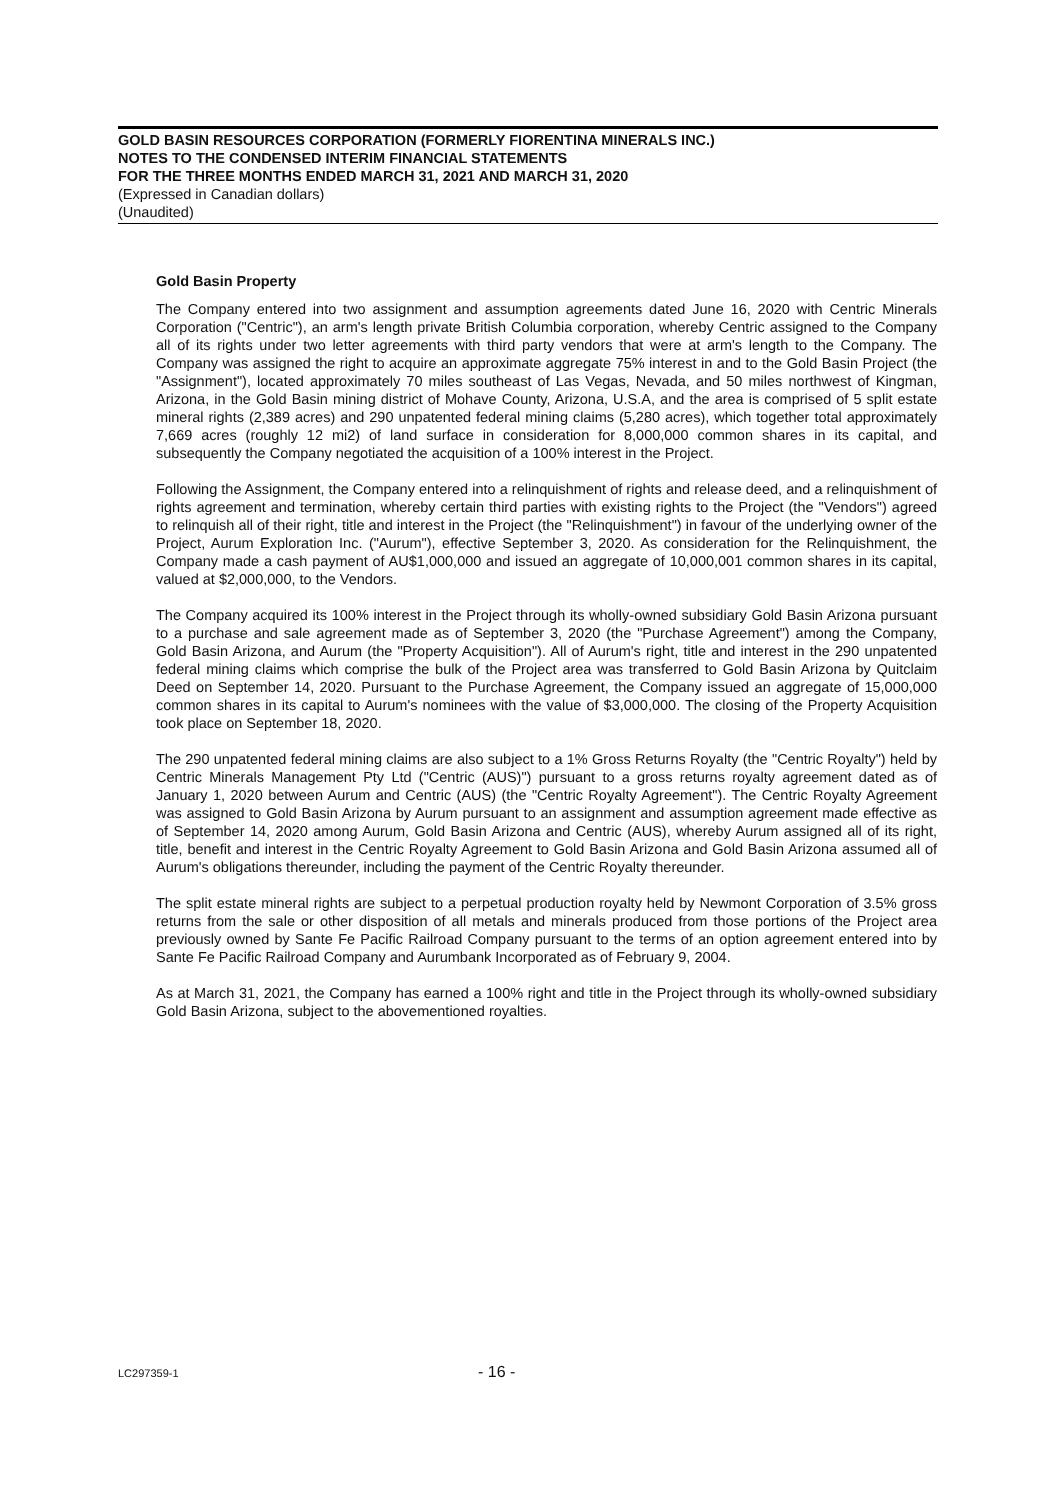GOLD BASIN RESOURCES CORPORATION (FORMERLY FIORENTINA MINERALS INC.)
NOTES TO THE CONDENSED INTERIM FINANCIAL STATEMENTS
FOR THE THREE MONTHS ENDED MARCH 31, 2021 AND MARCH 31, 2020
(Expressed in Canadian dollars)
(Unaudited)
Gold Basin Property
The Company entered into two assignment and assumption agreements dated June 16, 2020 with Centric Minerals Corporation ("Centric"), an arm's length private British Columbia corporation, whereby Centric assigned to the Company all of its rights under two letter agreements with third party vendors that were at arm's length to the Company. The Company was assigned the right to acquire an approximate aggregate 75% interest in and to the Gold Basin Project (the "Assignment"), located approximately 70 miles southeast of Las Vegas, Nevada, and 50 miles northwest of Kingman, Arizona, in the Gold Basin mining district of Mohave County, Arizona, U.S.A, and the area is comprised of 5 split estate mineral rights (2,389 acres) and 290 unpatented federal mining claims (5,280 acres), which together total approximately 7,669 acres (roughly 12 mi2) of land surface in consideration for 8,000,000 common shares in its capital, and subsequently the Company negotiated the acquisition of a 100% interest in the Project.
Following the Assignment, the Company entered into a relinquishment of rights and release deed, and a relinquishment of rights agreement and termination, whereby certain third parties with existing rights to the Project (the "Vendors") agreed to relinquish all of their right, title and interest in the Project (the "Relinquishment") in favour of the underlying owner of the Project, Aurum Exploration Inc. ("Aurum"), effective September 3, 2020. As consideration for the Relinquishment, the Company made a cash payment of AU$1,000,000 and issued an aggregate of 10,000,001 common shares in its capital, valued at $2,000,000, to the Vendors.
The Company acquired its 100% interest in the Project through its wholly-owned subsidiary Gold Basin Arizona pursuant to a purchase and sale agreement made as of September 3, 2020 (the "Purchase Agreement") among the Company, Gold Basin Arizona, and Aurum (the "Property Acquisition"). All of Aurum's right, title and interest in the 290 unpatented federal mining claims which comprise the bulk of the Project area was transferred to Gold Basin Arizona by Quitclaim Deed on September 14, 2020. Pursuant to the Purchase Agreement, the Company issued an aggregate of 15,000,000 common shares in its capital to Aurum's nominees with the value of $3,000,000. The closing of the Property Acquisition took place on September 18, 2020.
The 290 unpatented federal mining claims are also subject to a 1% Gross Returns Royalty (the "Centric Royalty") held by Centric Minerals Management Pty Ltd ("Centric (AUS)") pursuant to a gross returns royalty agreement dated as of January 1, 2020 between Aurum and Centric (AUS) (the "Centric Royalty Agreement"). The Centric Royalty Agreement was assigned to Gold Basin Arizona by Aurum pursuant to an assignment and assumption agreement made effective as of September 14, 2020 among Aurum, Gold Basin Arizona and Centric (AUS), whereby Aurum assigned all of its right, title, benefit and interest in the Centric Royalty Agreement to Gold Basin Arizona and Gold Basin Arizona assumed all of Aurum's obligations thereunder, including the payment of the Centric Royalty thereunder.
The split estate mineral rights are subject to a perpetual production royalty held by Newmont Corporation of 3.5% gross returns from the sale or other disposition of all metals and minerals produced from those portions of the Project area previously owned by Sante Fe Pacific Railroad Company pursuant to the terms of an option agreement entered into by Sante Fe Pacific Railroad Company and Aurumbank Incorporated as of February 9, 2004.
As at March 31, 2021, the Company has earned a 100% right and title in the Project through its wholly-owned subsidiary Gold Basin Arizona, subject to the abovementioned royalties.
LC297359-1 - 16 -